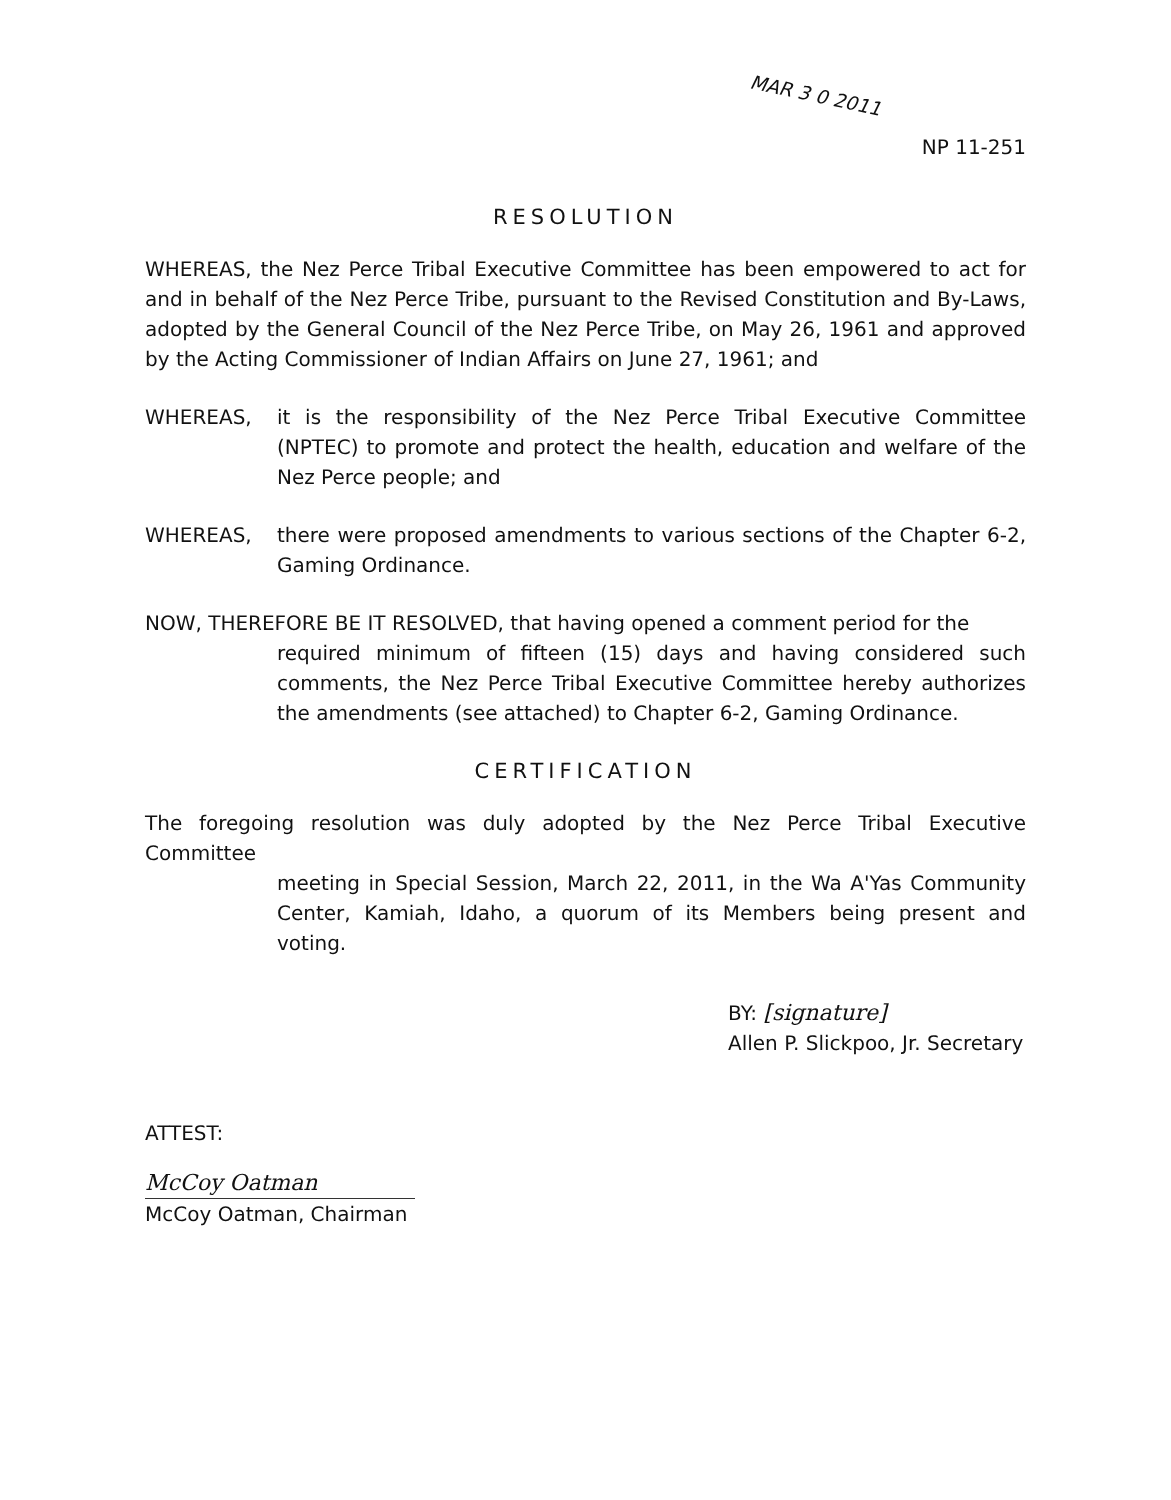MAR 3 0 2011
NP 11-251
RESOLUTION
WHEREAS, the Nez Perce Tribal Executive Committee has been empowered to act for and in behalf of the Nez Perce Tribe, pursuant to the Revised Constitution and By-Laws, adopted by the General Council of the Nez Perce Tribe, on May 26, 1961 and approved by the Acting Commissioner of Indian Affairs on June 27, 1961; and
WHEREAS, it is the responsibility of the Nez Perce Tribal Executive Committee (NPTEC) to promote and protect the health, education and welfare of the Nez Perce people; and
WHEREAS, there were proposed amendments to various sections of the Chapter 6-2, Gaming Ordinance.
NOW, THEREFORE BE IT RESOLVED, that having opened a comment period for the
required minimum of fifteen (15) days and having considered such comments, the Nez Perce Tribal Executive Committee hereby authorizes the amendments (see attached) to Chapter 6-2, Gaming Ordinance.
CERTIFICATION
The foregoing resolution was duly adopted by the Nez Perce Tribal Executive Committee
meeting in Special Session, March 22, 2011, in the Wa A'Yas Community Center, Kamiah, Idaho, a quorum of its Members being present and voting.
BY: [signature]
Allen P. Slickpoo, Jr. Secretary
ATTEST:
McCoy Oatman
McCoy Oatman, Chairman